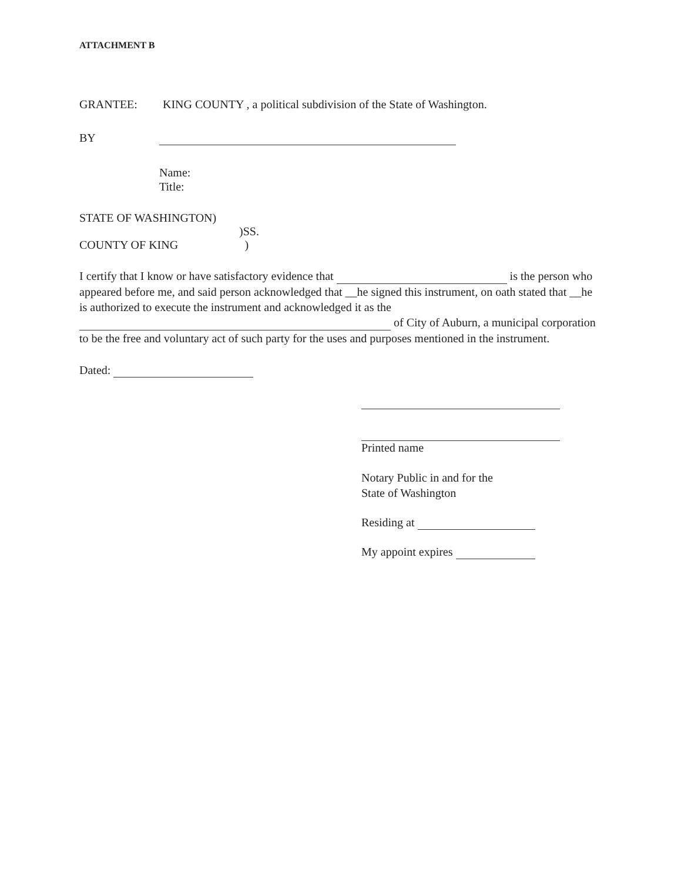ATTACHMENT B
GRANTEE: KING COUNTY , a political subdivision of the State of Washington.
BY
Name:
Title:
STATE OF WASHINGTON)
)SS.
COUNTY OF KING)
I certify that I know or have satisfactory evidence that is the person who appeared before me, and said person acknowledged that __he signed this instrument, on oath stated that __he is authorized to execute the instrument and acknowledged it as the of City of Auburn, a municipal corporation to be the free and voluntary act of such party for the uses and purposes mentioned in the instrument.
Dated:
Printed name
Notary Public in and for the
State of Washington
Residing at
My appoint expires